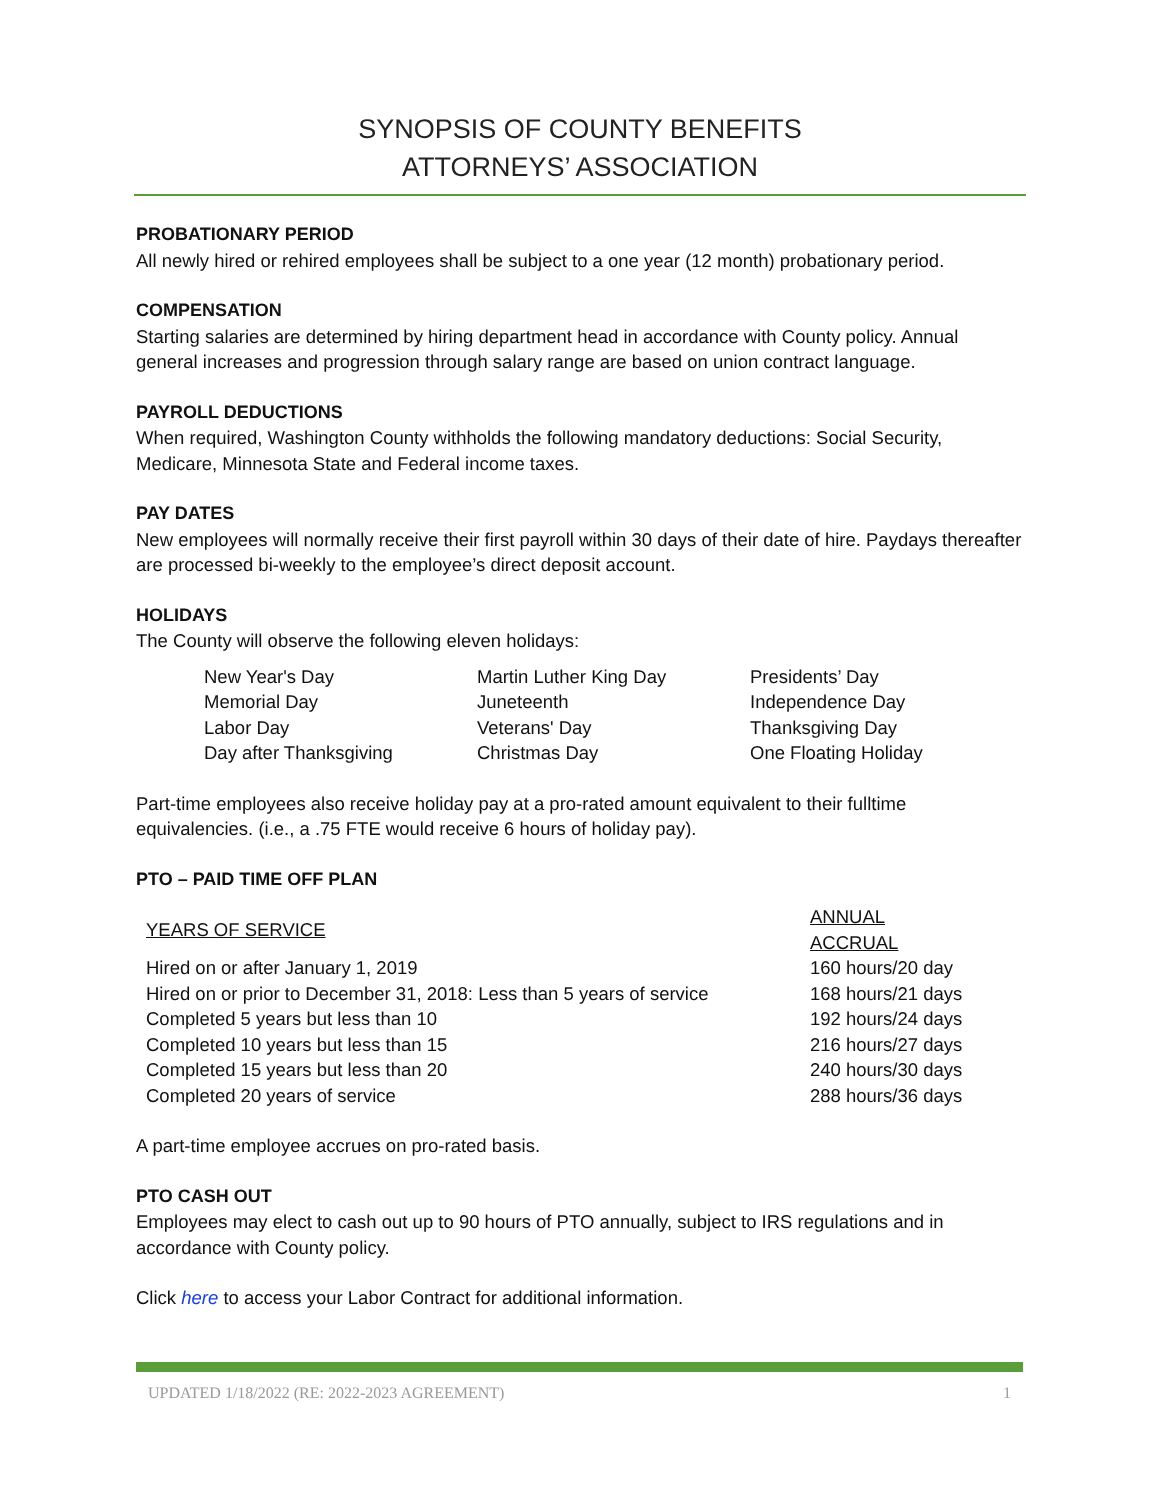SYNOPSIS OF COUNTY BENEFITS
ATTORNEYS’ ASSOCIATION
PROBATIONARY PERIOD
All newly hired or rehired employees shall be subject to a one year (12 month) probationary period.
COMPENSATION
Starting salaries are determined by hiring department head in accordance with County policy. Annual general increases and progression through salary range are based on union contract language.
PAYROLL DEDUCTIONS
When required, Washington County withholds the following mandatory deductions: Social Security, Medicare, Minnesota State and Federal income taxes.
PAY DATES
New employees will normally receive their first payroll within 30 days of their date of hire. Paydays thereafter are processed bi-weekly to the employee’s direct deposit account.
HOLIDAYS
The County will observe the following eleven holidays:
| New Year's Day | Martin Luther King Day | Presidents’ Day |
| Memorial Day | Juneteenth | Independence Day |
| Labor Day | Veterans' Day | Thanksgiving Day |
| Day after Thanksgiving | Christmas Day | One Floating Holiday |
Part-time employees also receive holiday pay at a pro-rated amount equivalent to their fulltime equivalencies. (i.e., a .75 FTE would receive 6 hours of holiday pay).
PTO – PAID TIME OFF PLAN
| YEARS OF SERVICE | ANNUAL ACCRUAL |
| --- | --- |
| Hired on or after January 1, 2019 | 160 hours/20 day |
| Hired on or prior to December 31, 2018: Less than 5 years of service | 168 hours/21 days |
| Completed 5 years but less than 10 | 192 hours/24 days |
| Completed 10 years but less than 15 | 216 hours/27 days |
| Completed 15 years but less than 20 | 240 hours/30 days |
| Completed 20 years of service | 288 hours/36 days |
A part-time employee accrues on pro-rated basis.
PTO CASH OUT
Employees may elect to cash out up to 90 hours of PTO annually, subject to IRS regulations and in accordance with County policy.
Click here to access your Labor Contract for additional information.
UPDATED 1/18/2022 (RE: 2022-2023 AGREEMENT) 1